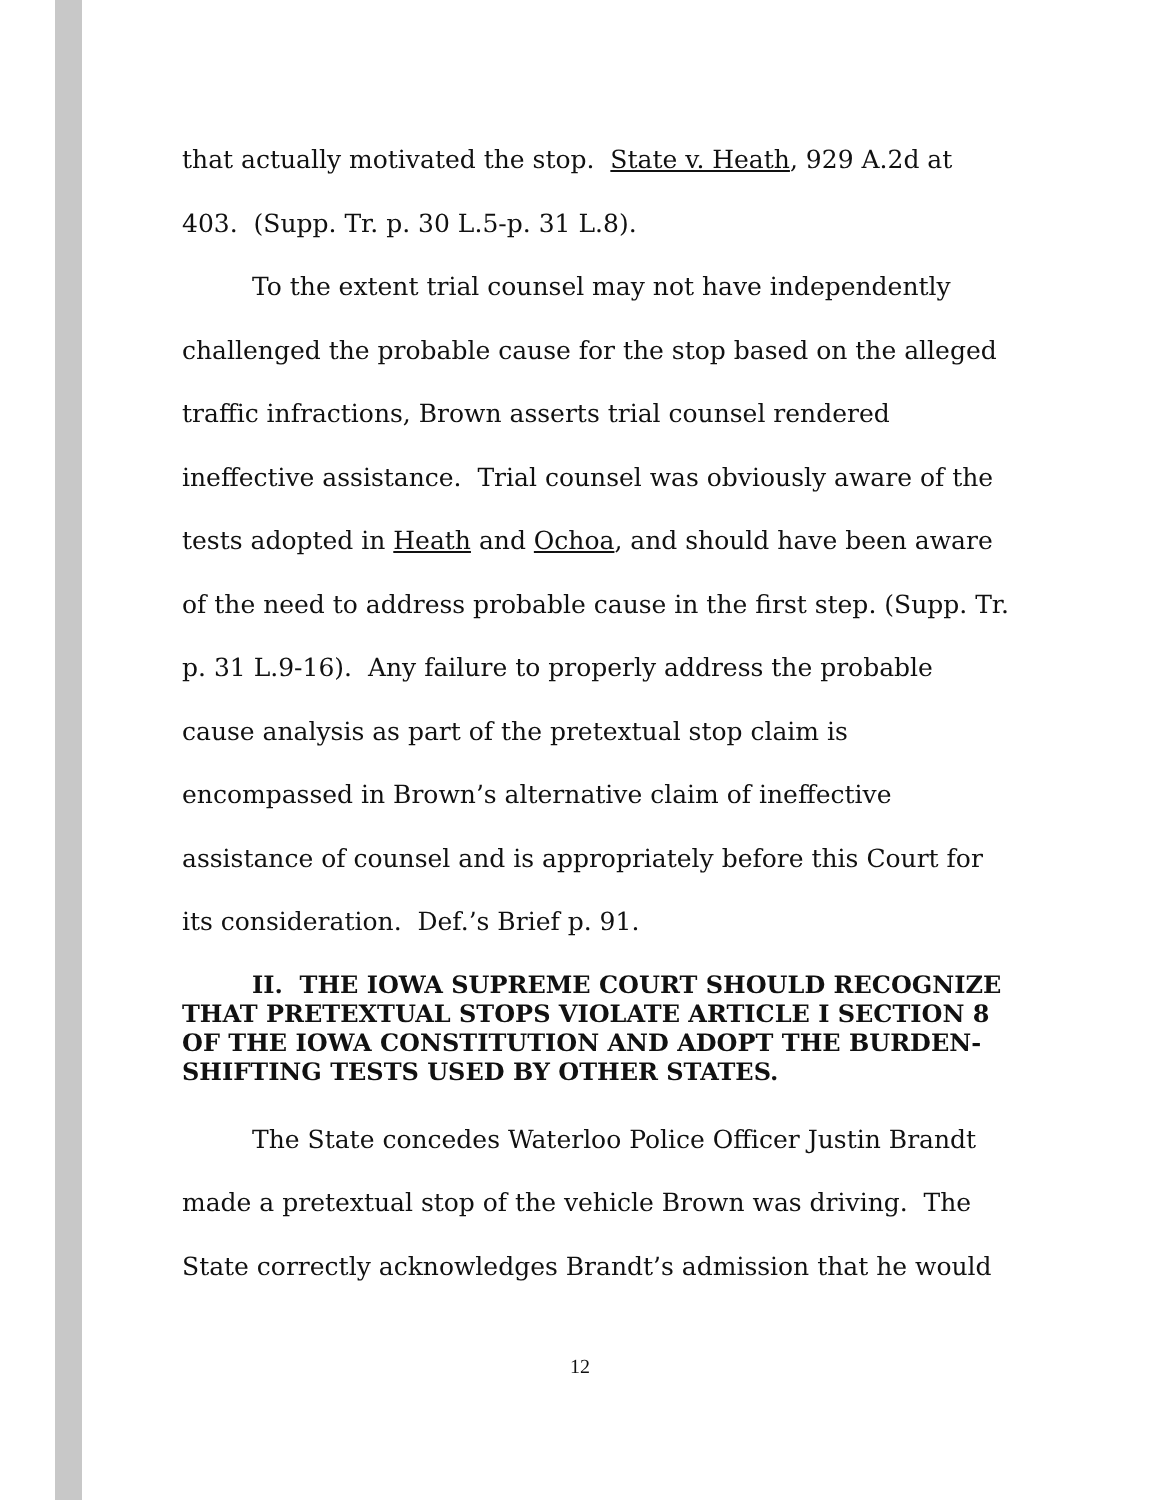that actually motivated the stop. State v. Heath, 929 A.2d at 403. (Supp. Tr. p. 30 L.5-p. 31 L.8).
To the extent trial counsel may not have independently challenged the probable cause for the stop based on the alleged traffic infractions, Brown asserts trial counsel rendered ineffective assistance. Trial counsel was obviously aware of the tests adopted in Heath and Ochoa, and should have been aware of the need to address probable cause in the first step. (Supp. Tr. p. 31 L.9-16). Any failure to properly address the probable cause analysis as part of the pretextual stop claim is encompassed in Brown’s alternative claim of ineffective assistance of counsel and is appropriately before this Court for its consideration. Def.’s Brief p. 91.
II. THE IOWA SUPREME COURT SHOULD RECOGNIZE THAT PRETEXTUAL STOPS VIOLATE ARTICLE I SECTION 8 OF THE IOWA CONSTITUTION AND ADOPT THE BURDEN-SHIFTING TESTS USED BY OTHER STATES.
The State concedes Waterloo Police Officer Justin Brandt made a pretextual stop of the vehicle Brown was driving. The State correctly acknowledges Brandt’s admission that he would
12